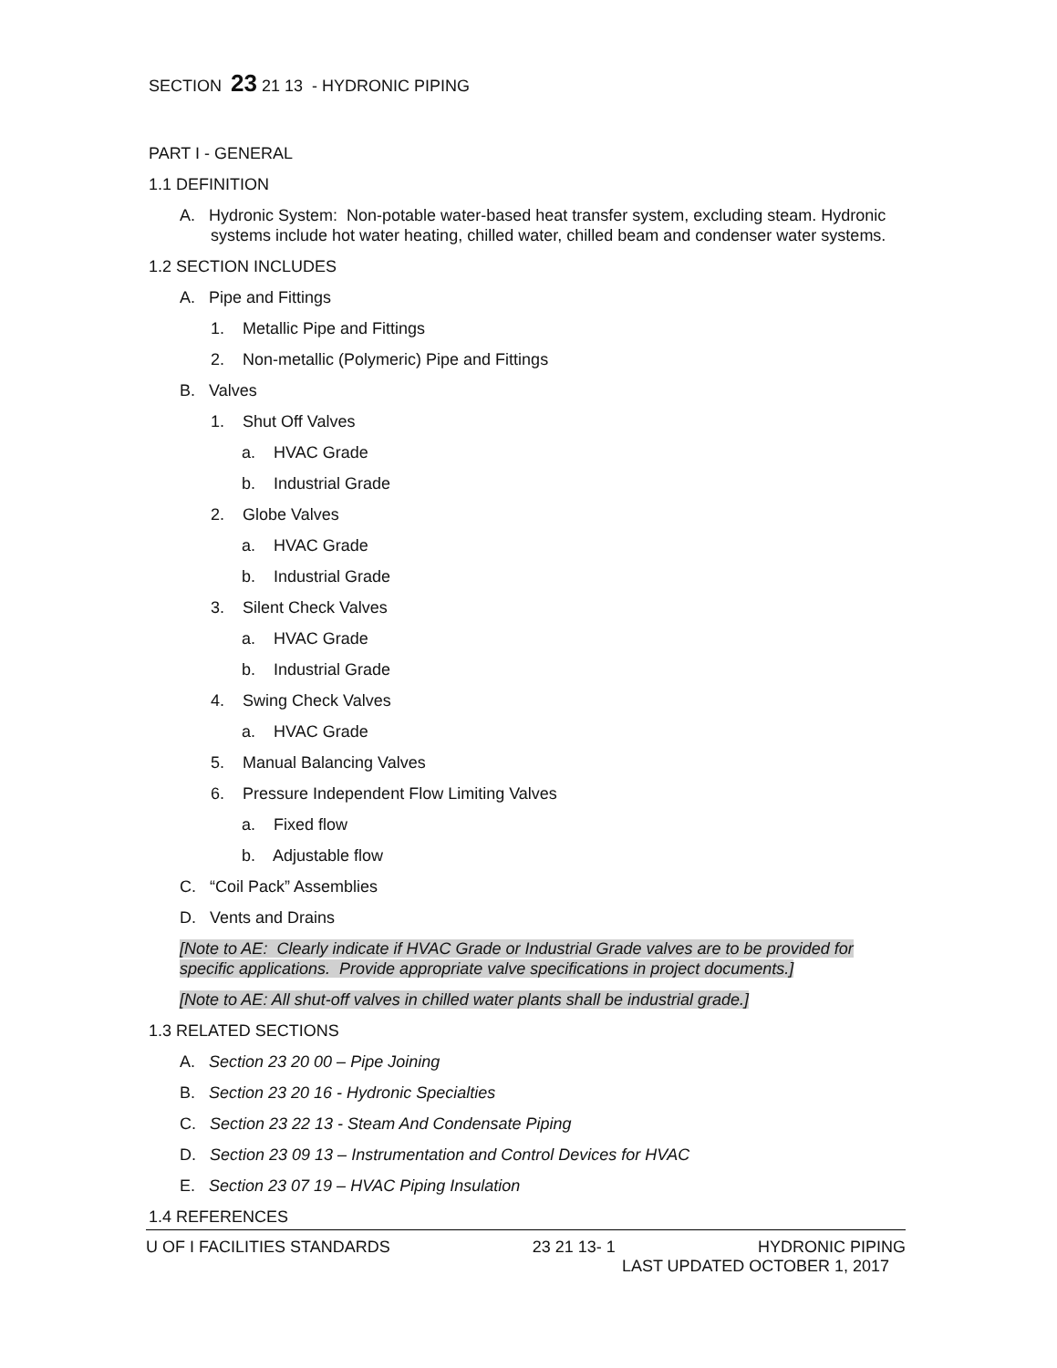SECTION 23 21 13 - HYDRONIC PIPING
PART I - GENERAL
1.1 DEFINITION
A. Hydronic System: Non-potable water-based heat transfer system, excluding steam. Hydronic systems include hot water heating, chilled water, chilled beam and condenser water systems.
1.2 SECTION INCLUDES
A. Pipe and Fittings
1. Metallic Pipe and Fittings
2. Non-metallic (Polymeric) Pipe and Fittings
B. Valves
1. Shut Off Valves
a. HVAC Grade
b. Industrial Grade
2. Globe Valves
a. HVAC Grade
b. Industrial Grade
3. Silent Check Valves
a. HVAC Grade
b. Industrial Grade
4. Swing Check Valves
a. HVAC Grade
5. Manual Balancing Valves
6. Pressure Independent Flow Limiting Valves
a. Fixed flow
b. Adjustable flow
C. “Coil Pack” Assemblies
D. Vents and Drains
[Note to AE: Clearly indicate if HVAC Grade or Industrial Grade valves are to be provided for specific applications. Provide appropriate valve specifications in project documents.]
[Note to AE: All shut-off valves in chilled water plants shall be industrial grade.]
1.3 RELATED SECTIONS
A. Section 23 20 00 – Pipe Joining
B. Section 23 20 16 - Hydronic Specialties
C. Section 23 22 13 - Steam And Condensate Piping
D. Section 23 09 13 – Instrumentation and Control Devices for HVAC
E. Section 23 07 19 – HVAC Piping Insulation
1.4 REFERENCES
U OF I FACILITIES STANDARDS 23 21 13- 1 HYDRONIC PIPING
LAST UPDATED OCTOBER 1, 2017